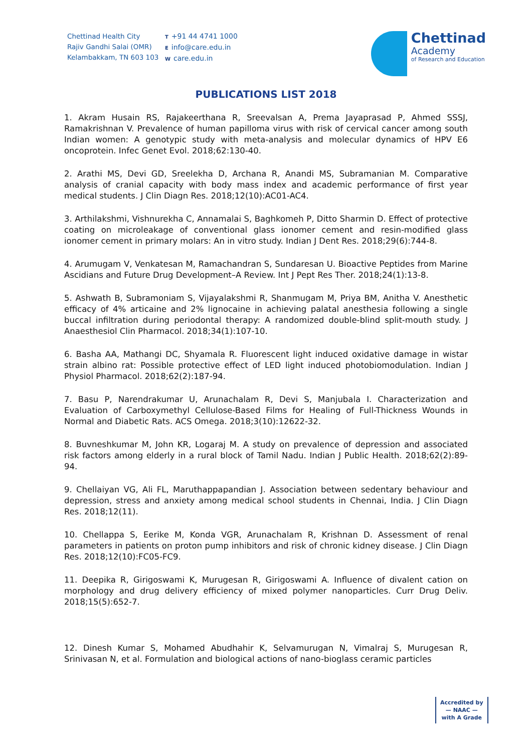Chettinad Health City
Rajiv Gandhi Salai (OMR)
Kelambakkam, TN 603 103
T +91 44 4741 1000
Einfo@care.edu.in
Wcare.edu.in
Chettinad
Academy
of Research and Education
PUBLICATIONS LIST 2018
1. Akram Husain RS, Rajakeerthana R, Sreevalsan A, Prema Jayaprasad P, Ahmed SSSJ, Ramakrishnan V. Prevalence of human papilloma virus with risk of cervical cancer among south Indian women: A genotypic study with meta-analysis and molecular dynamics of HPV E6 oncoprotein. Infec Genet Evol. 2018;62:130-40.
2. Arathi MS, Devi GD, Sreelekha D, Archana R, Anandi MS, Subramanian M. Comparative analysis of cranial capacity with body mass index and academic performance of first year medical students. J Clin Diagn Res. 2018;12(10):AC01-AC4.
3. Arthilakshmi, Vishnurekha C, Annamalai S, Baghkomeh P, Ditto Sharmin D. Effect of protective coating on microleakage of conventional glass ionomer cement and resin-modified glass ionomer cement in primary molars: An in vitro study. Indian J Dent Res. 2018;29(6):744-8.
4. Arumugam V, Venkatesan M, Ramachandran S, Sundaresan U. Bioactive Peptides from Marine Ascidians and Future Drug Development–A Review. Int J Pept Res Ther. 2018;24(1):13-8.
5. Ashwath B, Subramoniam S, Vijayalakshmi R, Shanmugam M, Priya BM, Anitha V. Anesthetic efficacy of 4% articaine and 2% lignocaine in achieving palatal anesthesia following a single buccal infiltration during periodontal therapy: A randomized double-blind split-mouth study. J Anaesthesiol Clin Pharmacol. 2018;34(1):107-10.
6. Basha AA, Mathangi DC, Shyamala R. Fluorescent light induced oxidative damage in wistar strain albino rat: Possible protective effect of LED light induced photobiomodulation. Indian J Physiol Pharmacol. 2018;62(2):187-94.
7. Basu P, Narendrakumar U, Arunachalam R, Devi S, Manjubala I. Characterization and Evaluation of Carboxymethyl Cellulose-Based Films for Healing of Full-Thickness Wounds in Normal and Diabetic Rats. ACS Omega. 2018;3(10):12622-32.
8. Buvneshkumar M, John KR, Logaraj M. A study on prevalence of depression and associated risk factors among elderly in a rural block of Tamil Nadu. Indian J Public Health. 2018;62(2):89-94.
9. Chellaiyan VG, Ali FL, Maruthappapandian J. Association between sedentary behaviour and depression, stress and anxiety among medical school students in Chennai, India. J Clin Diagn Res. 2018;12(11).
10. Chellappa S, Eerike M, Konda VGR, Arunachalam R, Krishnan D. Assessment of renal parameters in patients on proton pump inhibitors and risk of chronic kidney disease. J Clin Diagn Res. 2018;12(10):FC05-FC9.
11. Deepika R, Girigoswami K, Murugesan R, Girigoswami A. Influence of divalent cation on morphology and drug delivery efficiency of mixed polymer nanoparticles. Curr Drug Deliv. 2018;15(5):652-7.
12. Dinesh Kumar S, Mohamed Abudhahir K, Selvamurugan N, Vimalraj S, Murugesan R, Srinivasan N, et al. Formulation and biological actions of nano-bioglass ceramic particles
Accredited by
— NAAC —
with A Grade